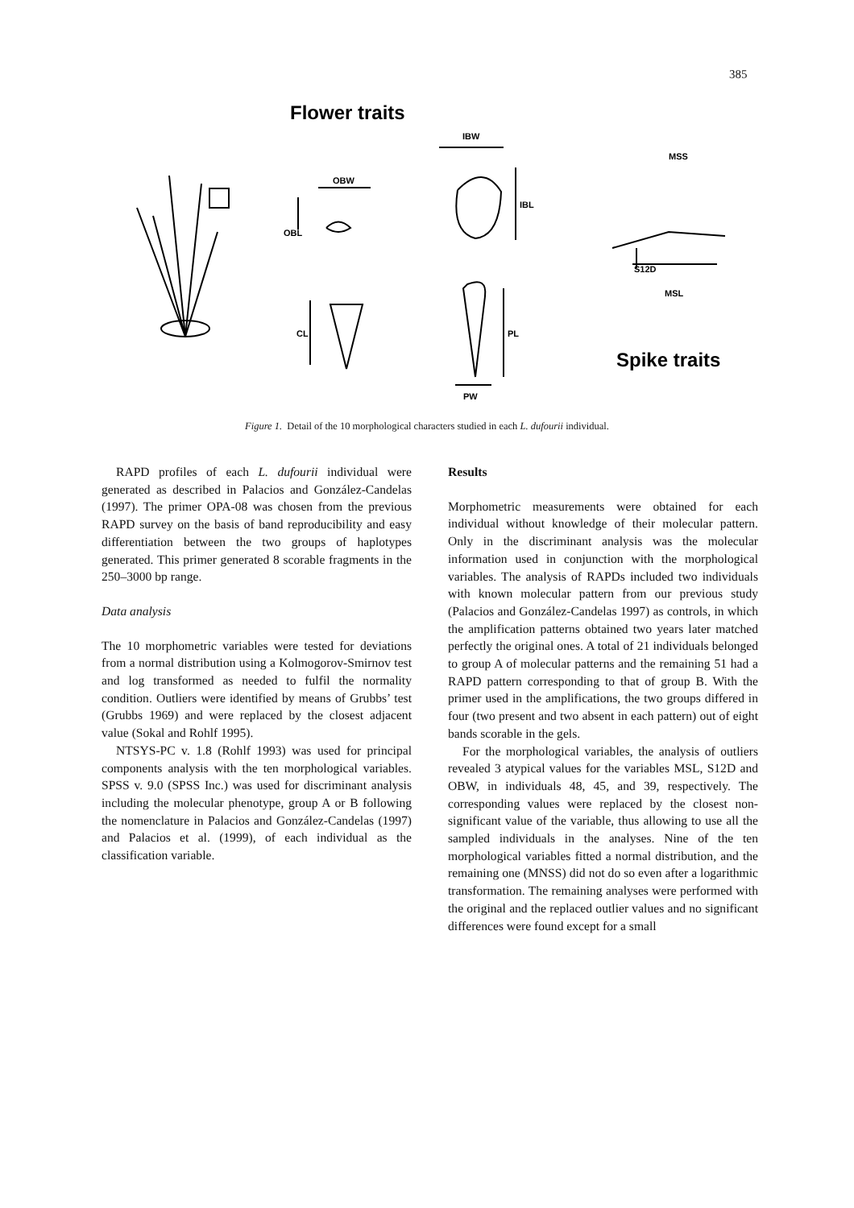385
Flower traits
Spike traits
OBW
OBL
IBW
IBL
MSS
S12D
MSL
CL
PL
PW
Figure 1. Detail of the 10 morphological characters studied in each L. dufourii individual.
RAPD profiles of each L. dufourii individual were generated as described in Palacios and González-Candelas (1997). The primer OPA-08 was chosen from the previous RAPD survey on the basis of band reproducibility and easy differentiation between the two groups of haplotypes generated. This primer generated 8 scorable fragments in the 250–3000 bp range.
Data analysis
The 10 morphometric variables were tested for deviations from a normal distribution using a Kolmogorov-Smirnov test and log transformed as needed to fulfil the normality condition. Outliers were identified by means of Grubbs’ test (Grubbs 1969) and were replaced by the closest adjacent value (Sokal and Rohlf 1995).
NTSYS-PC v. 1.8 (Rohlf 1993) was used for principal components analysis with the ten morphological variables. SPSS v. 9.0 (SPSS Inc.) was used for discriminant analysis including the molecular phenotype, group A or B following the nomenclature in Palacios and González-Candelas (1997) and Palacios et al. (1999), of each individual as the classification variable.
Results
Morphometric measurements were obtained for each individual without knowledge of their molecular pattern. Only in the discriminant analysis was the molecular information used in conjunction with the morphological variables. The analysis of RAPDs included two individuals with known molecular pattern from our previous study (Palacios and González-Candelas 1997) as controls, in which the amplification patterns obtained two years later matched perfectly the original ones. A total of 21 individuals belonged to group A of molecular patterns and the remaining 51 had a RAPD pattern corresponding to that of group B. With the primer used in the amplifications, the two groups differed in four (two present and two absent in each pattern) out of eight bands scorable in the gels.
For the morphological variables, the analysis of outliers revealed 3 atypical values for the variables MSL, S12D and OBW, in individuals 48, 45, and 39, respectively. The corresponding values were replaced by the closest non-significant value of the variable, thus allowing to use all the sampled individuals in the analyses. Nine of the ten morphological variables fitted a normal distribution, and the remaining one (MNSS) did not do so even after a logarithmic transformation. The remaining analyses were performed with the original and the replaced outlier values and no significant differences were found except for a small